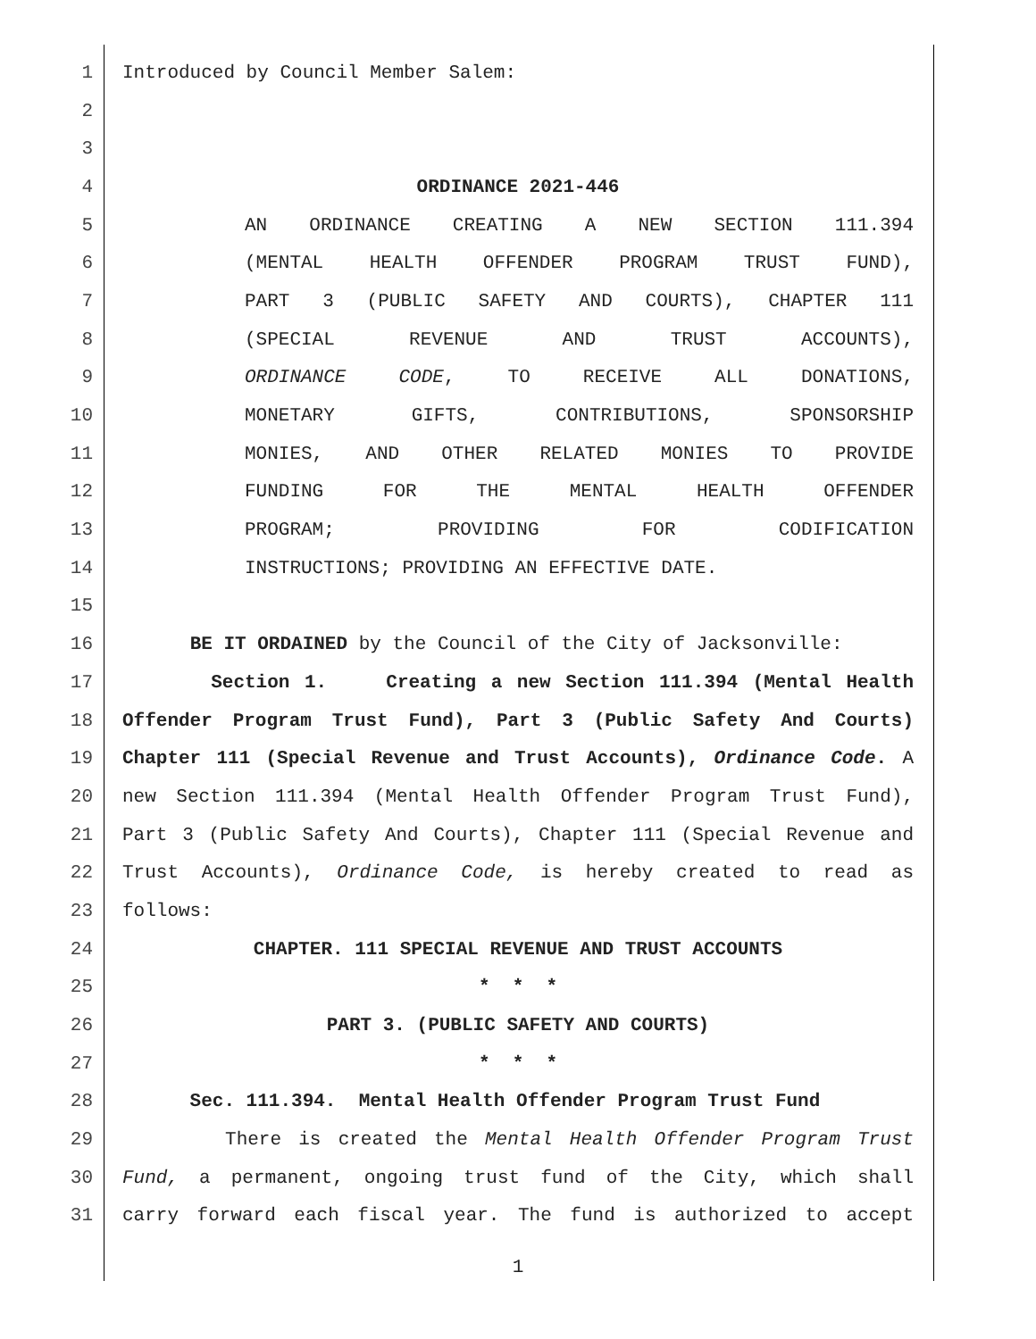1 Introduced by Council Member Salem:
2
3
4 ORDINANCE 2021-446
5 AN ORDINANCE CREATING A NEW SECTION 111.394
6 (MENTAL HEALTH OFFENDER PROGRAM TRUST FUND),
7 PART 3 (PUBLIC SAFETY AND COURTS), CHAPTER 111
8 (SPECIAL REVENUE AND TRUST ACCOUNTS),
9 ORDINANCE CODE, TO RECEIVE ALL DONATIONS,
10 MONETARY GIFTS, CONTRIBUTIONS, SPONSORSHIP
11 MONIES, AND OTHER RELATED MONIES TO PROVIDE
12 FUNDING FOR THE MENTAL HEALTH OFFENDER
13 PROGRAM; PROVIDING FOR CODIFICATION
14 INSTRUCTIONS; PROVIDING AN EFFECTIVE DATE.
15
16 BE IT ORDAINED by the Council of the City of Jacksonville:
17 Section 1. Creating a new Section 111.394 (Mental Health
18 Offender Program Trust Fund), Part 3 (Public Safety And Courts)
19 Chapter 111 (Special Revenue and Trust Accounts), Ordinance Code. A
20 new Section 111.394 (Mental Health Offender Program Trust Fund),
21 Part 3 (Public Safety And Courts), Chapter 111 (Special Revenue and
22 Trust Accounts), Ordinance Code, is hereby created to read as
23 follows:
24 CHAPTER. 111 SPECIAL REVENUE AND TRUST ACCOUNTS
25 * * *
26 PART 3. (PUBLIC SAFETY AND COURTS)
27 * * *
28 Sec. 111.394. Mental Health Offender Program Trust Fund
29 There is created the Mental Health Offender Program Trust
30 Fund, a permanent, ongoing trust fund of the City, which shall
31 carry forward each fiscal year. The fund is authorized to accept
1